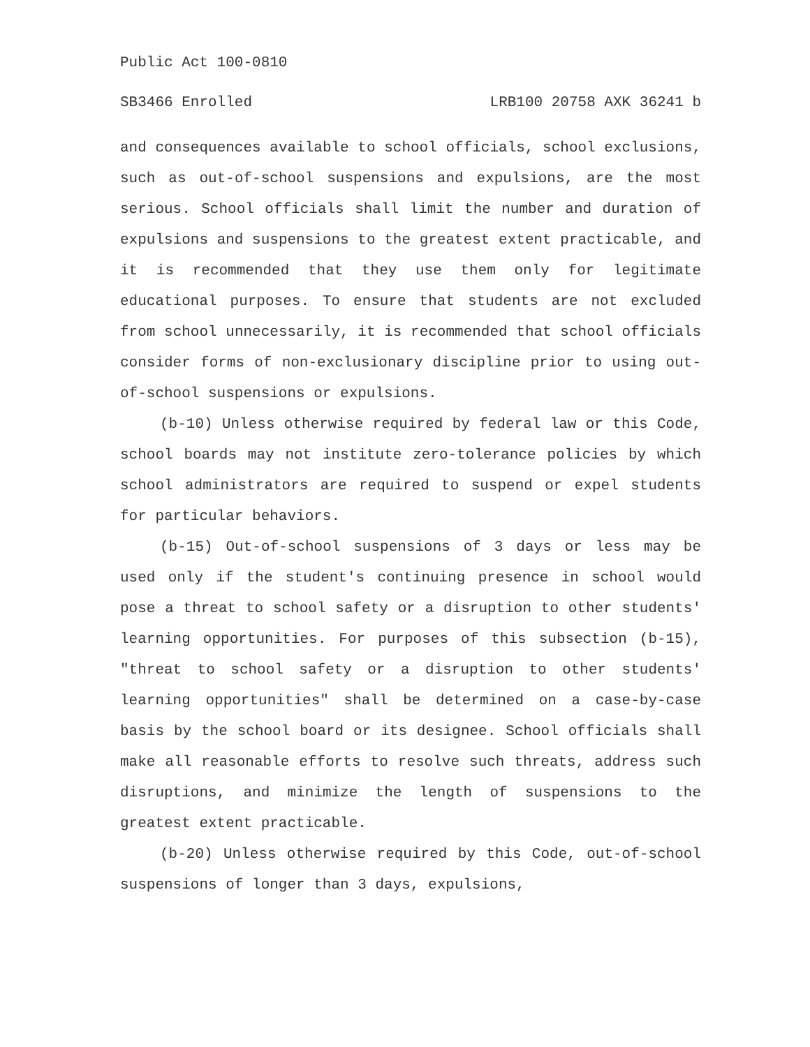Public Act 100-0810
SB3466 Enrolled LRB100 20758 AXK 36241 b
and consequences available to school officials, school exclusions, such as out-of-school suspensions and expulsions, are the most serious. School officials shall limit the number and duration of expulsions and suspensions to the greatest extent practicable, and it is recommended that they use them only for legitimate educational purposes. To ensure that students are not excluded from school unnecessarily, it is recommended that school officials consider forms of non-exclusionary discipline prior to using out-of-school suspensions or expulsions.
(b-10) Unless otherwise required by federal law or this Code, school boards may not institute zero-tolerance policies by which school administrators are required to suspend or expel students for particular behaviors.
(b-15) Out-of-school suspensions of 3 days or less may be used only if the student's continuing presence in school would pose a threat to school safety or a disruption to other students' learning opportunities. For purposes of this subsection (b-15), "threat to school safety or a disruption to other students' learning opportunities" shall be determined on a case-by-case basis by the school board or its designee. School officials shall make all reasonable efforts to resolve such threats, address such disruptions, and minimize the length of suspensions to the greatest extent practicable.
(b-20) Unless otherwise required by this Code, out-of-school suspensions of longer than 3 days, expulsions,